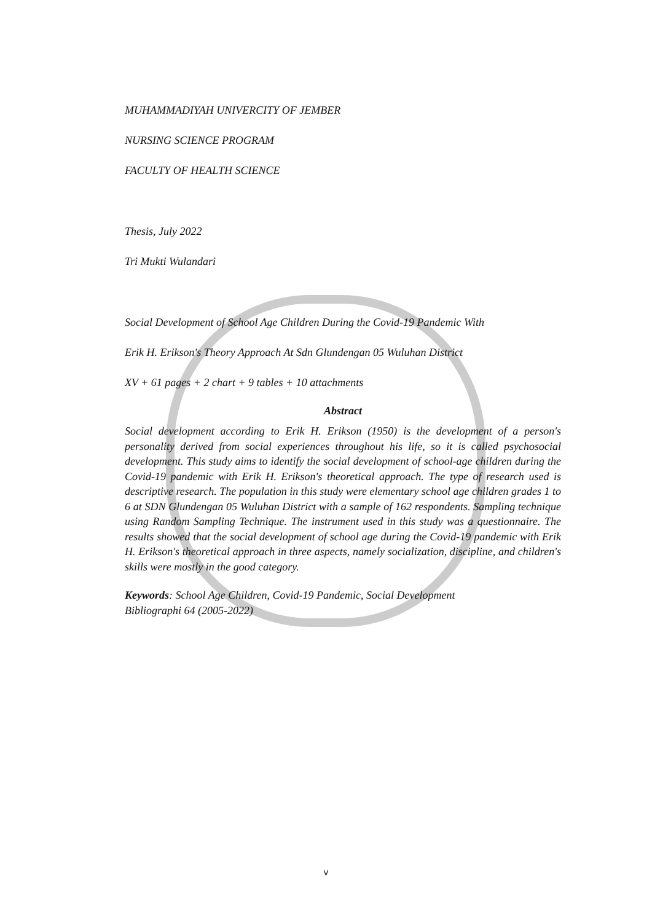MUHAMMADIYAH UNIVERCITY OF JEMBER
NURSING SCIENCE PROGRAM
FACULTY OF HEALTH SCIENCE
Thesis, July 2022
Tri Mukti Wulandari
Social Development of School Age Children During the Covid-19 Pandemic With
Erik H. Erikson's Theory Approach At Sdn Glundengan 05 Wuluhan District
XV + 61 pages + 2 chart + 9 tables + 10 attachments
Abstract
Social development according to Erik H. Erikson (1950) is the development of a person's personality derived from social experiences throughout his life, so it is called psychosocial development. This study aims to identify the social development of school-age children during the Covid-19 pandemic with Erik H. Erikson's theoretical approach. The type of research used is descriptive research. The population in this study were elementary school age children grades 1 to 6 at SDN Glundengan 05 Wuluhan District with a sample of 162 respondents. Sampling technique using Random Sampling Technique. The instrument used in this study was a questionnaire. The results showed that the social development of school age during the Covid-19 pandemic with Erik H. Erikson's theoretical approach in three aspects, namely socialization, discipline, and children's skills were mostly in the good category.
Keywords: School Age Children, Covid-19 Pandemic, Social Development
Bibliographi 64 (2005-2022)
v